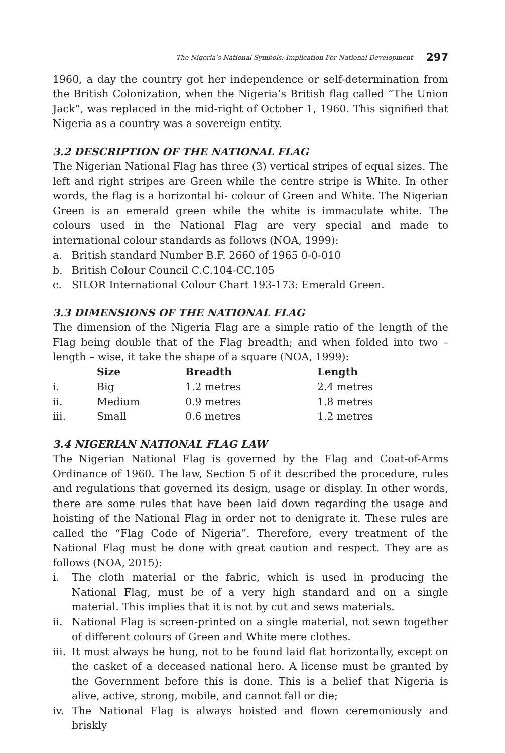The Nigeria’s National Symbols: Implication For National Development 297
1960, a day the country got her independence or self-determination from the British Colonization, when the Nigeria’s British flag called “The Union Jack”, was replaced in the mid-right of October 1, 1960. This signified that Nigeria as a country was a sovereign entity.
3.2 DESCRIPTION OF THE NATIONAL FLAG
The Nigerian National Flag has three (3) vertical stripes of equal sizes. The left and right stripes are Green while the centre stripe is White. In other words, the flag is a horizontal bi- colour of Green and White. The Nigerian Green is an emerald green while the white is immaculate white. The colours used in the National Flag are very special and made to international colour standards as follows (NOA, 1999):
a. British standard Number B.F. 2660 of 1965 0-0-010
b. British Colour Council C.C.104-CC.105
c. SILOR International Colour Chart 193-173: Emerald Green.
3.3 DIMENSIONS OF THE NATIONAL FLAG
The dimension of the Nigeria Flag are a simple ratio of the length of the Flag being double that of the Flag breadth; and when folded into two – length – wise, it take the shape of a square (NOA, 1999):
| | Size | Breadth | Length |
| --- | --- | --- | --- |
| i. | Big | 1.2 metres | 2.4 metres |
| ii. | Medium | 0.9 metres | 1.8 metres |
| iii. | Small | 0.6 metres | 1.2 metres |
3.4 NIGERIAN NATIONAL FLAG LAW
The Nigerian National Flag is governed by the Flag and Coat-of-Arms Ordinance of 1960. The law, Section 5 of it described the procedure, rules and regulations that governed its design, usage or display. In other words, there are some rules that have been laid down regarding the usage and hoisting of the National Flag in order not to denigrate it. These rules are called the “Flag Code of Nigeria”. Therefore, every treatment of the National Flag must be done with great caution and respect. They are as follows (NOA, 2015):
i. The cloth material or the fabric, which is used in producing the National Flag, must be of a very high standard and on a single material. This implies that it is not by cut and sews materials.
ii. National Flag is screen-printed on a single material, not sewn together of different colours of Green and White mere clothes.
iii. It must always be hung, not to be found laid flat horizontally, except on the casket of a deceased national hero. A license must be granted by the Government before this is done. This is a belief that Nigeria is alive, active, strong, mobile, and cannot fall or die;
iv. The National Flag is always hoisted and flown ceremoniously and briskly